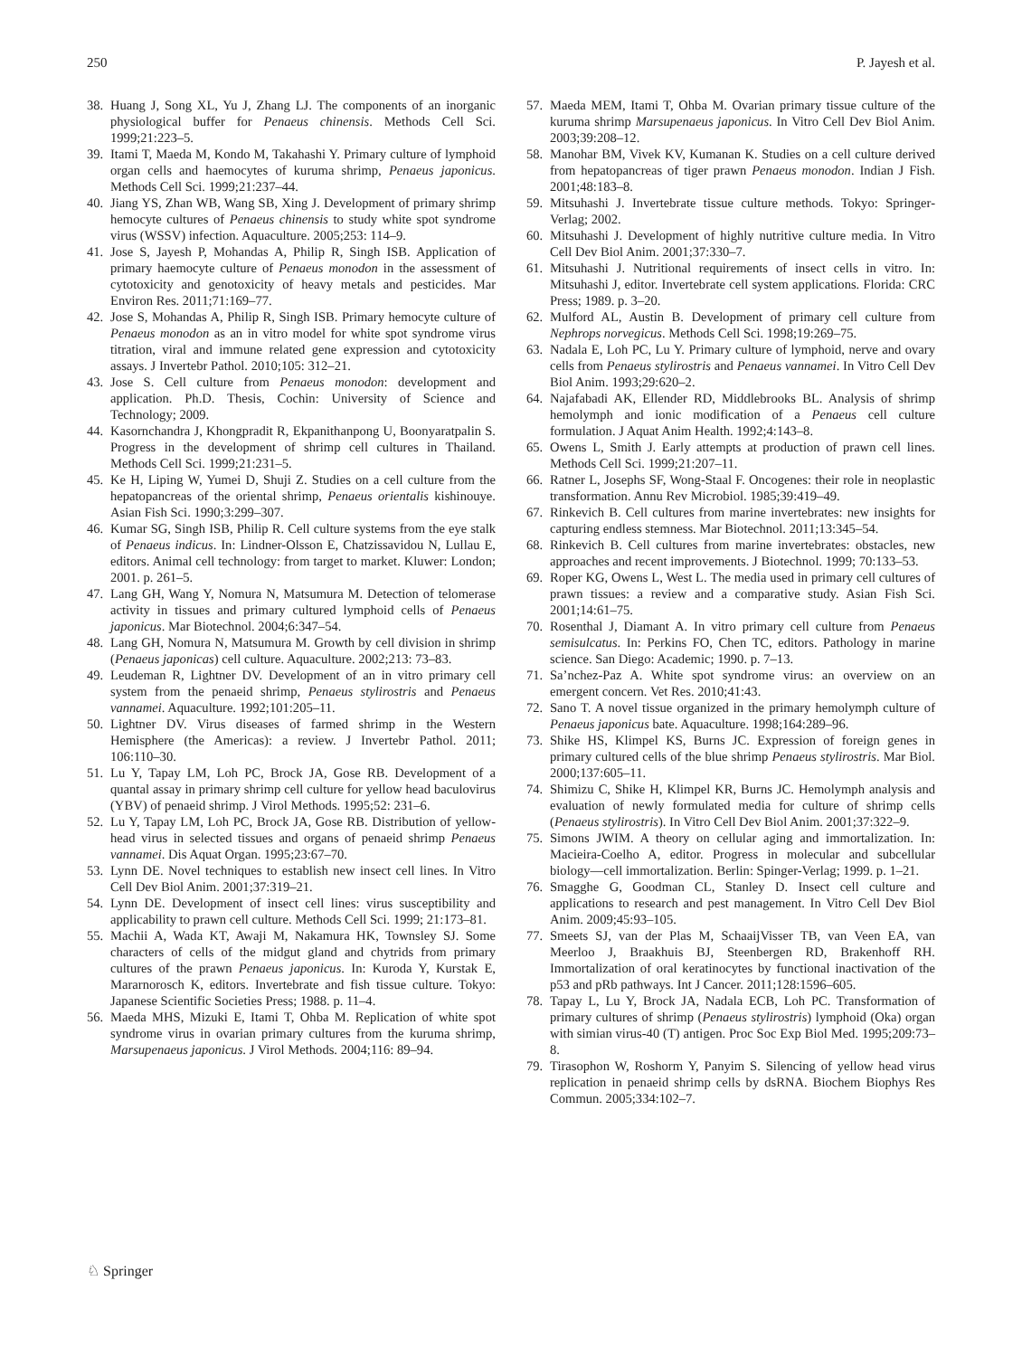250 P. Jayesh et al.
38. Huang J, Song XL, Yu J, Zhang LJ. The components of an inorganic physiological buffer for Penaeus chinensis. Methods Cell Sci. 1999;21:223–5.
39. Itami T, Maeda M, Kondo M, Takahashi Y. Primary culture of lymphoid organ cells and haemocytes of kuruma shrimp, Penaeus japonicus. Methods Cell Sci. 1999;21:237–44.
40. Jiang YS, Zhan WB, Wang SB, Xing J. Development of primary shrimp hemocyte cultures of Penaeus chinensis to study white spot syndrome virus (WSSV) infection. Aquaculture. 2005;253: 114–9.
41. Jose S, Jayesh P, Mohandas A, Philip R, Singh ISB. Application of primary haemocyte culture of Penaeus monodon in the assessment of cytotoxicity and genotoxicity of heavy metals and pesticides. Mar Environ Res. 2011;71:169–77.
42. Jose S, Mohandas A, Philip R, Singh ISB. Primary hemocyte culture of Penaeus monodon as an in vitro model for white spot syndrome virus titration, viral and immune related gene expression and cytotoxicity assays. J Invertebr Pathol. 2010;105: 312–21.
43. Jose S. Cell culture from Penaeus monodon: development and application. Ph.D. Thesis, Cochin: University of Science and Technology; 2009.
44. Kasornchandra J, Khongpradit R, Ekpanithanpong U, Boonyaratpalin S. Progress in the development of shrimp cell cultures in Thailand. Methods Cell Sci. 1999;21:231–5.
45. Ke H, Liping W, Yumei D, Shuji Z. Studies on a cell culture from the hepatopancreas of the oriental shrimp, Penaeus orientalis kishinouye. Asian Fish Sci. 1990;3:299–307.
46. Kumar SG, Singh ISB, Philip R. Cell culture systems from the eye stalk of Penaeus indicus. In: Lindner-Olsson E, Chatzissavidou N, Lullau E, editors. Animal cell technology: from target to market. Kluwer: London; 2001. p. 261–5.
47. Lang GH, Wang Y, Nomura N, Matsumura M. Detection of telomerase activity in tissues and primary cultured lymphoid cells of Penaeus japonicus. Mar Biotechnol. 2004;6:347–54.
48. Lang GH, Nomura N, Matsumura M. Growth by cell division in shrimp (Penaeus japonicas) cell culture. Aquaculture. 2002;213: 73–83.
49. Leudeman R, Lightner DV. Development of an in vitro primary cell system from the penaeid shrimp, Penaeus stylirostris and Penaeus vannamei. Aquaculture. 1992;101:205–11.
50. Lightner DV. Virus diseases of farmed shrimp in the Western Hemisphere (the Americas): a review. J Invertebr Pathol. 2011; 106:110–30.
51. Lu Y, Tapay LM, Loh PC, Brock JA, Gose RB. Development of a quantal assay in primary shrimp cell culture for yellow head baculovirus (YBV) of penaeid shrimp. J Virol Methods. 1995;52: 231–6.
52. Lu Y, Tapay LM, Loh PC, Brock JA, Gose RB. Distribution of yellow-head virus in selected tissues and organs of penaeid shrimp Penaeus vannamei. Dis Aquat Organ. 1995;23:67–70.
53. Lynn DE. Novel techniques to establish new insect cell lines. In Vitro Cell Dev Biol Anim. 2001;37:319–21.
54. Lynn DE. Development of insect cell lines: virus susceptibility and applicability to prawn cell culture. Methods Cell Sci. 1999; 21:173–81.
55. Machii A, Wada KT, Awaji M, Nakamura HK, Townsley SJ. Some characters of cells of the midgut gland and chytrids from primary cultures of the prawn Penaeus japonicus. In: Kuroda Y, Kurstak E, Mararnorosch K, editors. Invertebrate and fish tissue culture. Tokyo: Japanese Scientific Societies Press; 1988. p. 11–4.
56. Maeda MHS, Mizuki E, Itami T, Ohba M. Replication of white spot syndrome virus in ovarian primary cultures from the kuruma shrimp, Marsupenaeus japonicus. J Virol Methods. 2004;116: 89–94.
57. Maeda MEM, Itami T, Ohba M. Ovarian primary tissue culture of the kuruma shrimp Marsupenaeus japonicus. In Vitro Cell Dev Biol Anim. 2003;39:208–12.
58. Manohar BM, Vivek KV, Kumanan K. Studies on a cell culture derived from hepatopancreas of tiger prawn Penaeus monodon. Indian J Fish. 2001;48:183–8.
59. Mitsuhashi J. Invertebrate tissue culture methods. Tokyo: Springer-Verlag; 2002.
60. Mitsuhashi J. Development of highly nutritive culture media. In Vitro Cell Dev Biol Anim. 2001;37:330–7.
61. Mitsuhashi J. Nutritional requirements of insect cells in vitro. In: Mitsuhashi J, editor. Invertebrate cell system applications. Florida: CRC Press; 1989. p. 3–20.
62. Mulford AL, Austin B. Development of primary cell culture from Nephrops norvegicus. Methods Cell Sci. 1998;19:269–75.
63. Nadala E, Loh PC, Lu Y. Primary culture of lymphoid, nerve and ovary cells from Penaeus stylirostris and Penaeus vannamei. In Vitro Cell Dev Biol Anim. 1993;29:620–2.
64. Najafabadi AK, Ellender RD, Middlebrooks BL. Analysis of shrimp hemolymph and ionic modification of a Penaeus cell culture formulation. J Aquat Anim Health. 1992;4:143–8.
65. Owens L, Smith J. Early attempts at production of prawn cell lines. Methods Cell Sci. 1999;21:207–11.
66. Ratner L, Josephs SF, Wong-Staal F. Oncogenes: their role in neoplastic transformation. Annu Rev Microbiol. 1985;39:419–49.
67. Rinkevich B. Cell cultures from marine invertebrates: new insights for capturing endless stemness. Mar Biotechnol. 2011;13:345–54.
68. Rinkevich B. Cell cultures from marine invertebrates: obstacles, new approaches and recent improvements. J Biotechnol. 1999; 70:133–53.
69. Roper KG, Owens L, West L. The media used in primary cell cultures of prawn tissues: a review and a comparative study. Asian Fish Sci. 2001;14:61–75.
70. Rosenthal J, Diamant A. In vitro primary cell culture from Penaeus semisulcatus. In: Perkins FO, Chen TC, editors. Pathology in marine science. San Diego: Academic; 1990. p. 7–13.
71. Sa’nchez-Paz A. White spot syndrome virus: an overview on an emergent concern. Vet Res. 2010;41:43.
72. Sano T. A novel tissue organized in the primary hemolymph culture of Penaeus japonicus bate. Aquaculture. 1998;164:289–96.
73. Shike HS, Klimpel KS, Burns JC. Expression of foreign genes in primary cultured cells of the blue shrimp Penaeus stylirostris. Mar Biol. 2000;137:605–11.
74. Shimizu C, Shike H, Klimpel KR, Burns JC. Hemolymph analysis and evaluation of newly formulated media for culture of shrimp cells (Penaeus stylirostris). In Vitro Cell Dev Biol Anim. 2001;37:322–9.
75. Simons JWIM. A theory on cellular aging and immortalization. In: Macieira-Coelho A, editor. Progress in molecular and subcellular biology—cell immortalization. Berlin: Spinger-Verlag; 1999. p. 1–21.
76. Smagghe G, Goodman CL, Stanley D. Insect cell culture and applications to research and pest management. In Vitro Cell Dev Biol Anim. 2009;45:93–105.
77. Smeets SJ, van der Plas M, SchaaijVisser TB, van Veen EA, van Meerloo J, Braakhuis BJ, Steenbergen RD, Brakenhoff RH. Immortalization of oral keratinocytes by functional inactivation of the p53 and pRb pathways. Int J Cancer. 2011;128:1596–605.
78. Tapay L, Lu Y, Brock JA, Nadala ECB, Loh PC. Transformation of primary cultures of shrimp (Penaeus stylirostris) lymphoid (Oka) organ with simian virus-40 (T) antigen. Proc Soc Exp Biol Med. 1995;209:73–8.
79. Tirasophon W, Roshorm Y, Panyim S. Silencing of yellow head virus replication in penaeid shrimp cells by dsRNA. Biochem Biophys Res Commun. 2005;334:102–7.
♘ Springer